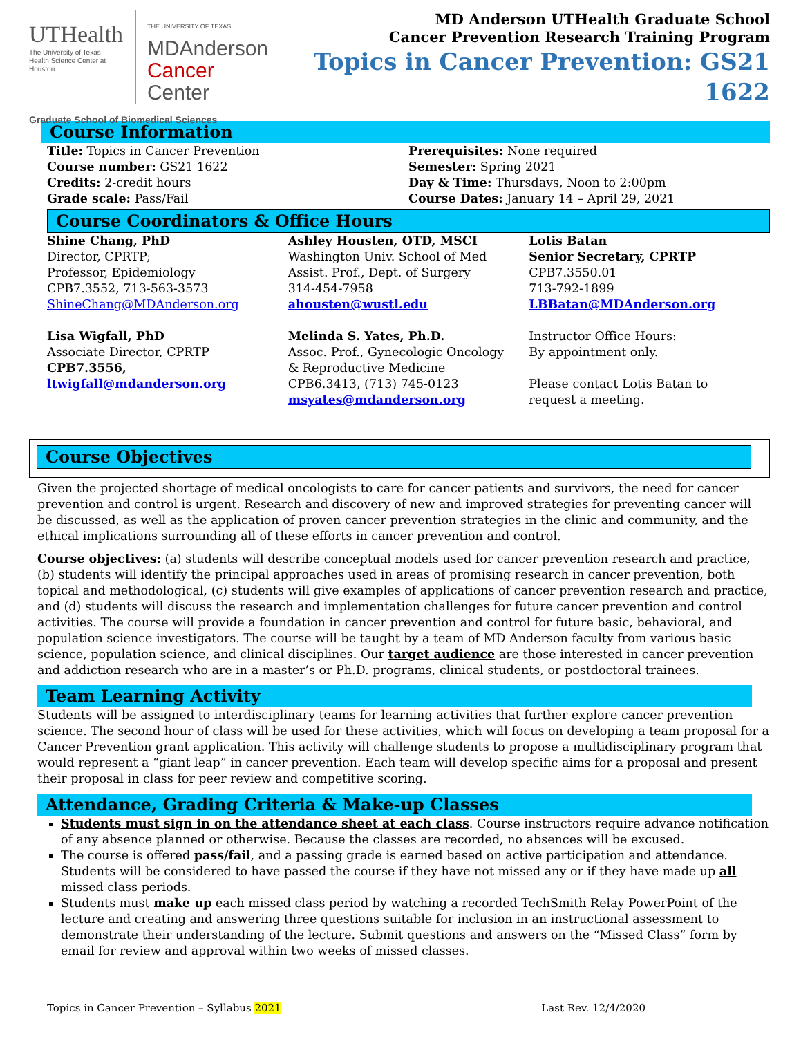UTHealth
The University of Texas
Health Science Center at Houston
THE UNIVERSITY OF TEXAS
MDAnderson
Cancer Center
Graduate School of Biomedical Sciences
MD Anderson UTHealth Graduate School
Cancer Prevention Research Training Program
Topics in Cancer Prevention: GS21 1622
Course Information
Title: Topics in Cancer Prevention
Course number: GS21 1622
Credits: 2-credit hours
Grade scale: Pass/Fail
Prerequisites: None required
Semester: Spring 2021
Day & Time: Thursdays, Noon to 2:00pm
Course Dates: January 14 – April 29, 2021
Course Coordinators & Office Hours
Shine Chang, PhD
Director, CPRTP;
Professor, Epidemiology
CPB7.3552, 713-563-3573
ShineChang@MDAnderson.org
Ashley Housten, OTD, MSCI
Washington Univ. School of Med
Assist. Prof., Dept. of Surgery
314-454-7958
ahousten@wustl.edu
Lotis Batan
Senior Secretary, CPRTP
CPB7.3550.01
713-792-1899
LBBatan@MDAnderson.org
Lisa Wigfall, PhD
Associate Director, CPRTP
CPB7.3556,
ltwigfall@mdanderson.org
Melinda S. Yates, Ph.D.
Assoc. Prof., Gynecologic Oncology
& Reproductive Medicine
CPB6.3413, (713) 745-0123
msyates@mdanderson.org
Instructor Office Hours:
By appointment only.
Please contact Lotis Batan to
request a meeting.
Course Objectives
Given the projected shortage of medical oncologists to care for cancer patients and survivors, the need for cancer prevention and control is urgent. Research and discovery of new and improved strategies for preventing cancer will be discussed, as well as the application of proven cancer prevention strategies in the clinic and community, and the ethical implications surrounding all of these efforts in cancer prevention and control.
Course objectives: (a) students will describe conceptual models used for cancer prevention research and practice, (b) students will identify the principal approaches used in areas of promising research in cancer prevention, both topical and methodological, (c) students will give examples of applications of cancer prevention research and practice, and (d) students will discuss the research and implementation challenges for future cancer prevention and control activities. The course will provide a foundation in cancer prevention and control for future basic, behavioral, and population science investigators. The course will be taught by a team of MD Anderson faculty from various basic science, population science, and clinical disciplines. Our target audience are those interested in cancer prevention and addiction research who are in a master’s or Ph.D. programs, clinical students, or postdoctoral trainees.
Team Learning Activity
Students will be assigned to interdisciplinary teams for learning activities that further explore cancer prevention science. The second hour of class will be used for these activities, which will focus on developing a team proposal for a Cancer Prevention grant application. This activity will challenge students to propose a multidisciplinary program that would represent a “giant leap” in cancer prevention. Each team will develop specific aims for a proposal and present their proposal in class for peer review and competitive scoring.
Attendance, Grading Criteria & Make-up Classes
Students must sign in on the attendance sheet at each class. Course instructors require advance notification of any absence planned or otherwise. Because the classes are recorded, no absences will be excused.
The course is offered pass/fail, and a passing grade is earned based on active participation and attendance. Students will be considered to have passed the course if they have not missed any or if they have made up all missed class periods.
Students must make up each missed class period by watching a recorded TechSmith Relay PowerPoint of the lecture and creating and answering three questions suitable for inclusion in an instructional assessment to demonstrate their understanding of the lecture. Submit questions and answers on the “Missed Class” form by email for review and approval within two weeks of missed classes.
Topics in Cancer Prevention – Syllabus 2021 Last Rev. 12/4/2020